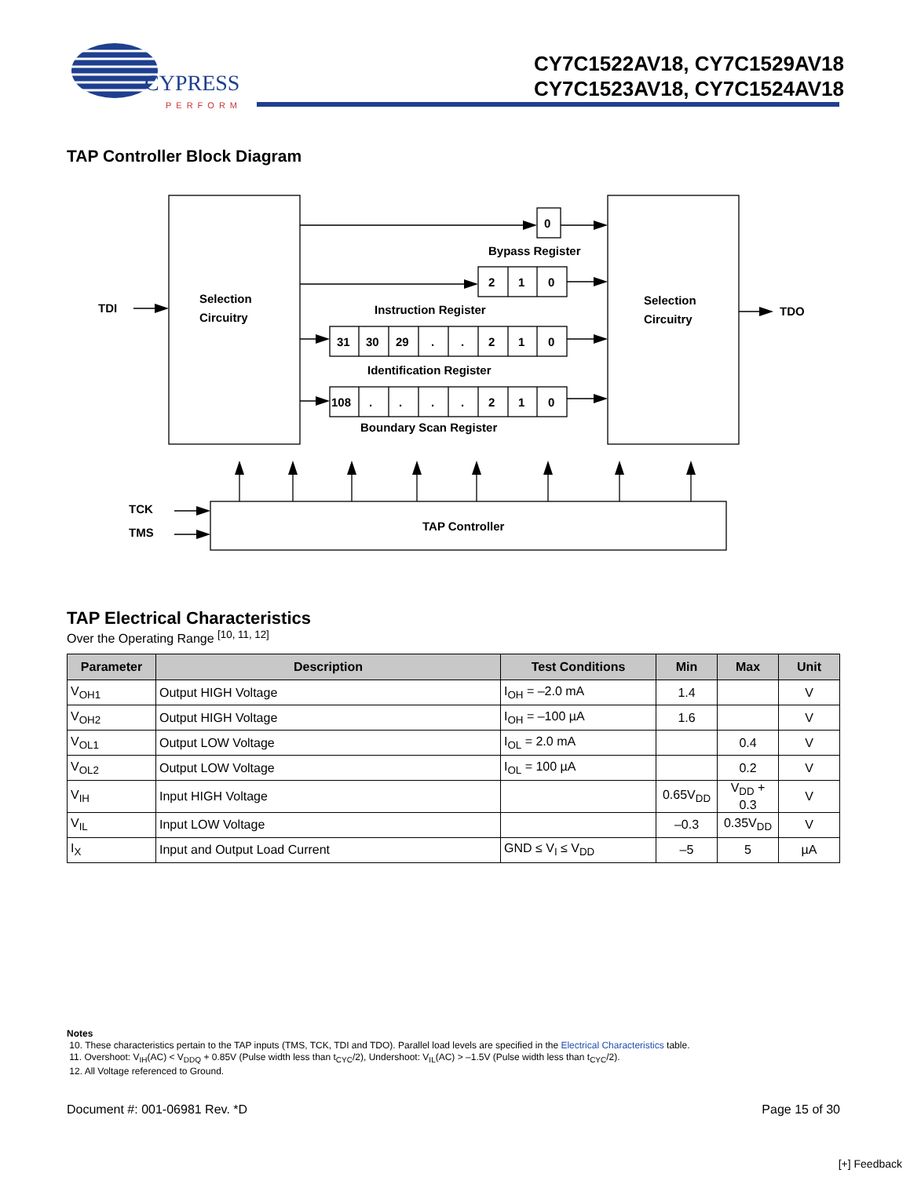CYPRESS
PERFORM
CY7C1522AV18, CY7C1529AV18
CY7C1523AV18, CY7C1524AV18
TAP Controller Block Diagram
0
2
1
0
31
30
29
.
.
2
1
0
108
.
.
.
.
2
1
0
Bypass Register
Instruction Register
Identification Register
Boundary Scan Register
Selection
Circuitry
Selection
Circuitry
TDI
TDO
TCK
TMS
TAP Controller
TAP Electrical Characteristics
Over the Operating Range <sup>[10, 11, 12]</sup>
| Parameter | Description | Test Conditions | Min | Max | Unit |
| --- | --- | --- | --- | --- | --- |
| V<sub>OH1</sub> | Output HIGH Voltage | I<sub>OH</sub> = –2.0 mA | 1.4 | | V |
| V<sub>OH2</sub> | Output HIGH Voltage | I<sub>OH</sub> = –100 µA | 1.6 | | V |
| V<sub>OL1</sub> | Output LOW Voltage | I<sub>OL</sub> = 2.0 mA | | 0.4 | V |
| V<sub>OL2</sub> | Output LOW Voltage | I<sub>OL</sub> = 100 µA | | 0.2 | V |
| V<sub>IH</sub> | Input HIGH Voltage | | 0.65V<sub>DD</sub> | V<sub>DD</sub> + 0.3 | V |
| V<sub>IL</sub> | Input LOW Voltage | | –0.3 | 0.35V<sub>DD</sub> | V |
| I<sub>X</sub> | Input and Output Load Current | GND ≤ V<sub>I</sub> ≤ V<sub>DD</sub> | –5 | 5 | µA |
Notes
10. These characteristics pertain to the TAP inputs (TMS, TCK, TDI and TDO). Parallel load levels are specified in the Electrical Characteristics table.
11. Overshoot: V<sub>IH</sub>(AC) < V<sub>DDQ</sub> + 0.85V (Pulse width less than t<sub>CYC</sub>/2), Undershoot: V<sub>IL</sub>(AC) > –1.5V (Pulse width less than t<sub>CYC</sub>/2).
12. All Voltage referenced to Ground.
Document #: 001-06981 Rev. *D Page 15 of 30
[+] Feedback